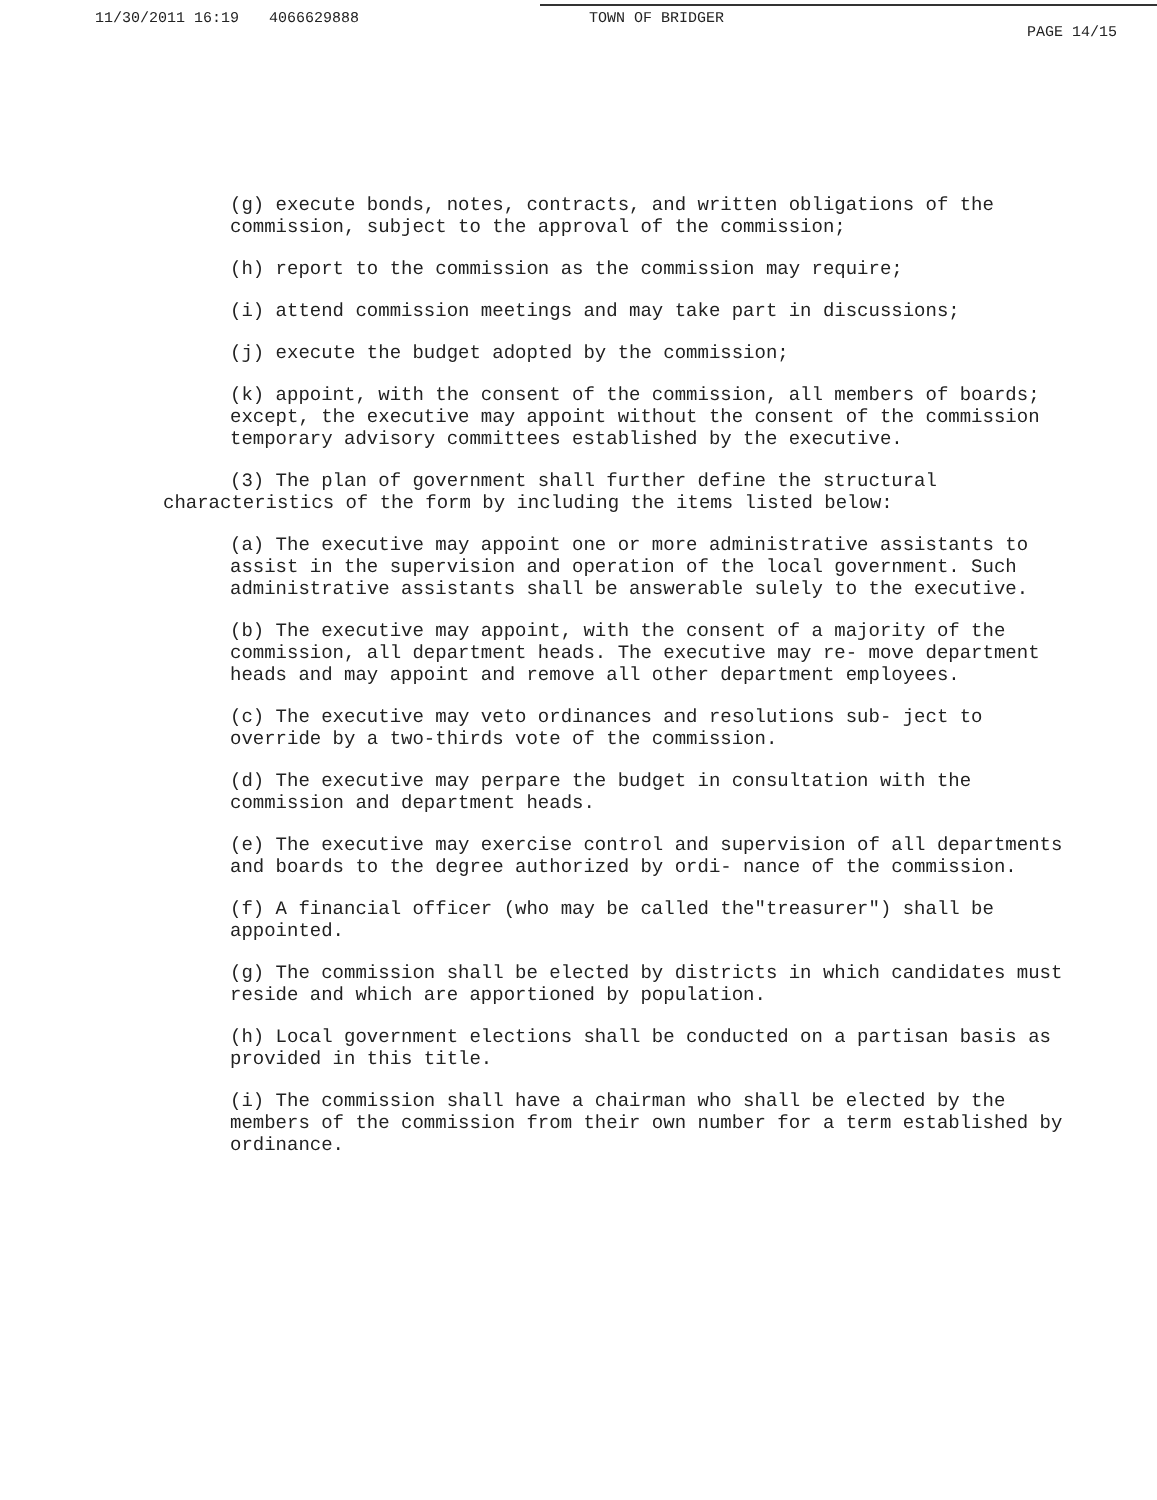11/30/2011 16:19 4066629888 TOWN OF BRIDGER PAGE 14/15
(g) execute bonds, notes, contracts, and written obligations of the commission, subject to the approval of the commission;
(h) report to the commission as the commission may require;
(i) attend commission meetings and may take part in discussions;
(j) execute the budget adopted by the commission;
(k) appoint, with the consent of the commission, all members of boards; except, the executive may appoint without the consent of the commission temporary advisory committees established by the executive.
(3) The plan of government shall further define the structural characteristics of the form by including the items listed below:
(a) The executive may appoint one or more administrative assistants to assist in the supervision and operation of the local government. Such administrative assistants shall be answerable sulely to the executive.
(b) The executive may appoint, with the consent of a majority of the commission, all department heads. The executive may re- move department heads and may appoint and remove all other department employees.
(c) The executive may veto ordinances and resolutions sub- ject to override by a two-thirds vote of the commission.
(d) The executive may perpare the budget in consultation with the commission and department heads.
(e) The executive may exercise control and supervision of all departments and boards to the degree authorized by ordi- nance of the commission.
(f) A financial officer (who may be called the"treasurer") shall be appointed.
(g) The commission shall be elected by districts in which candidates must reside and which are apportioned by population.
(h) Local government elections shall be conducted on a partisan basis as provided in this title.
(i) The commission shall have a chairman who shall be elected by the members of the commission from their own number for a term established by ordinance.